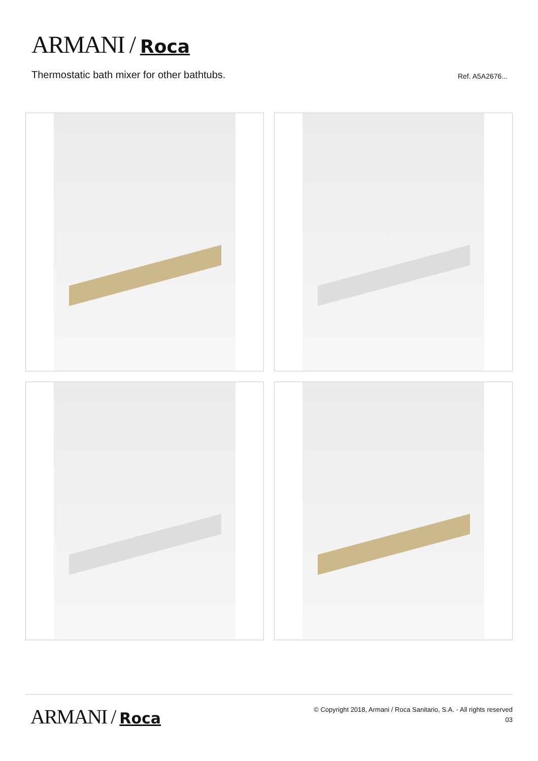ARMANI / Roca
Thermostatic bath mixer for other bathtubs. Ref. A5A2676...
ARMANI / Roca
© Copyright 2018, Armani / Roca Sanitario, S.A. - All rights reserved
03